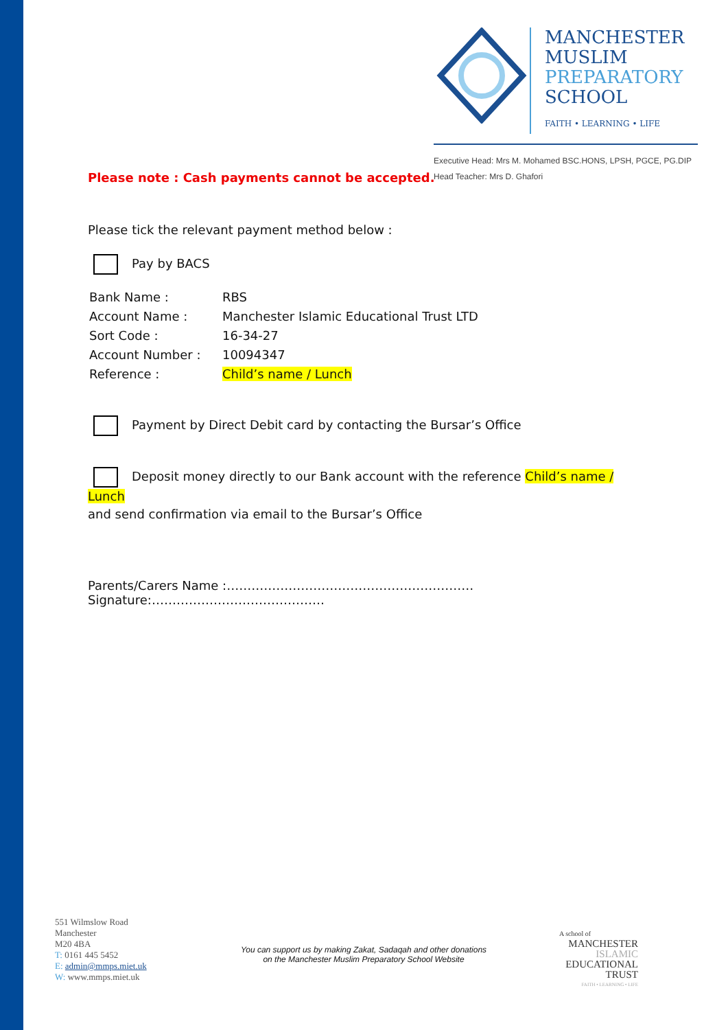MANCHESTER
MUSLIM
PREPARATORY
SCHOOL
FAITH • LEARNING • LIFE
Executive Head: Mrs M. Mohamed BSC.HONS, LPSH, PGCE, PG.DIP
Head Teacher: Mrs D. Ghafori
Please note : Cash payments cannot be accepted.
Please tick the relevant payment method below :
Pay by BACS
| Bank Name : | RBS |
| Account Name : | Manchester Islamic Educational Trust LTD |
| Sort Code : | 16-34-27 |
| Account Number : | 10094347 |
| Reference : | Child’s name / Lunch |
Payment by Direct Debit card by contacting the Bursar’s Office
Deposit money directly to our Bank account with the reference Child’s name / Lunch
and send confirmation via email to the Bursar’s Office
Parents/Carers Name :…………………………………………………… Signature:……………………………………
551 Wilmslow Road
Manchester
M20 4BA
T: 0161 445 5452
E: admin@mmps.miet.uk
W: www.mmps.miet.uk
You can support us by making Zakat, Sadaqah and other donations
on the Manchester Muslim Preparatory School Website
A school of
MANCHESTER
ISLAMIC
EDUCATIONAL
TRUST
FAITH • LEARNING • LIFE